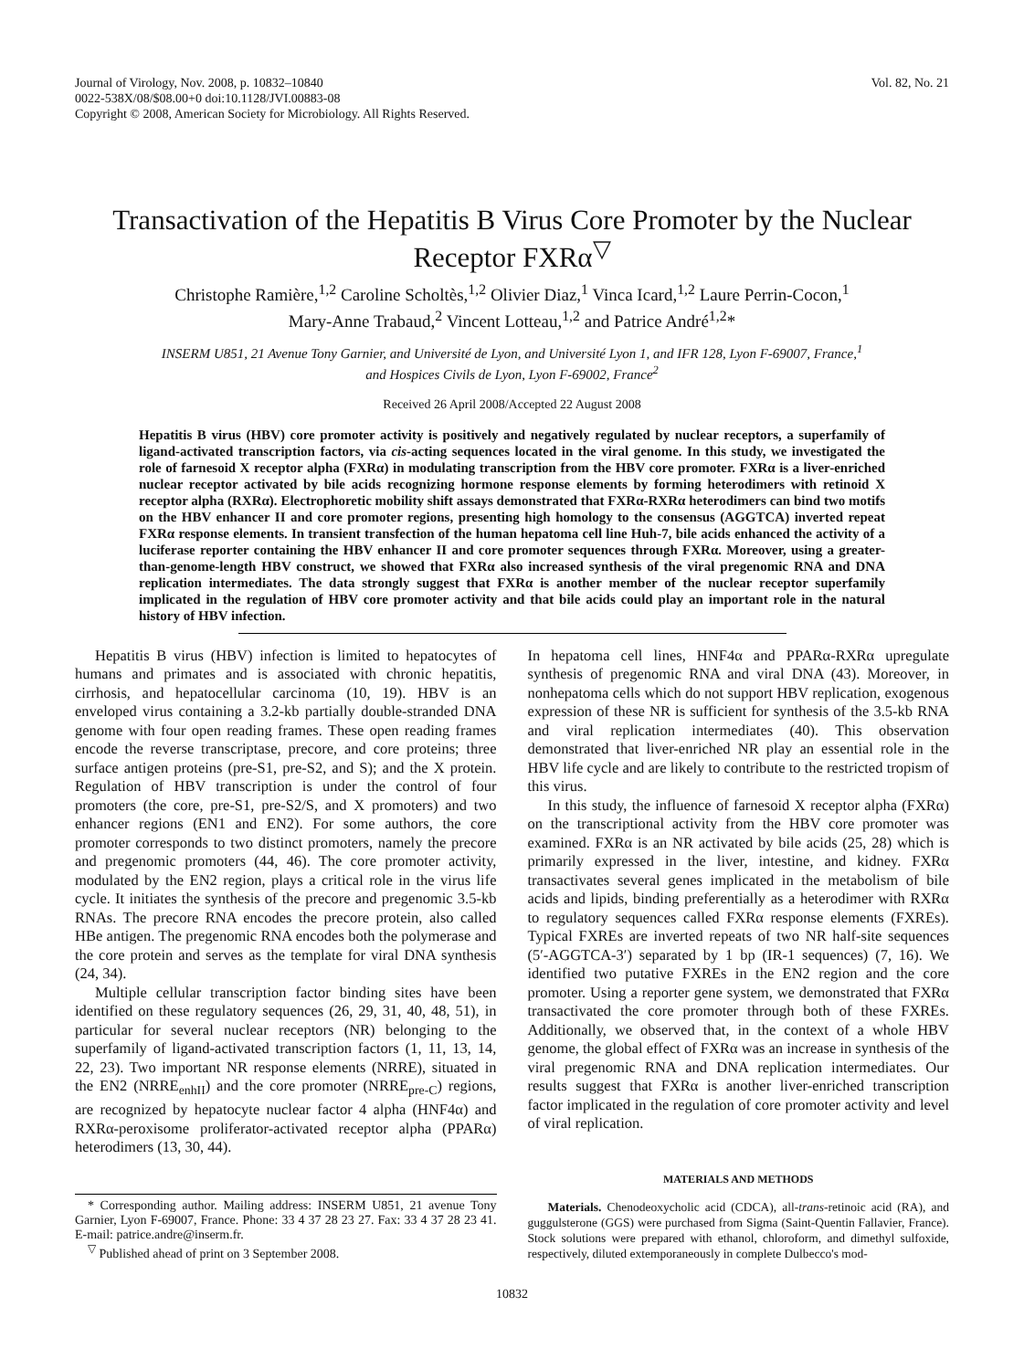Journal of Virology, Nov. 2008, p. 10832–10840
0022-538X/08/$08.00+0 doi:10.1128/JVI.00883-08
Copyright © 2008, American Society for Microbiology. All Rights Reserved.
Vol. 82, No. 21
Transactivation of the Hepatitis B Virus Core Promoter by the Nuclear Receptor FXRα<sup>▽</sup>
Christophe Ramière,<sup>1,2</sup> Caroline Scholtès,<sup>1,2</sup> Olivier Diaz,<sup>1</sup> Vinca Icard,<sup>1,2</sup> Laure Perrin-Cocon,<sup>1</sup>
Mary-Anne Trabaud,<sup>2</sup> Vincent Lotteau,<sup>1,2</sup> and Patrice André<sup>1,2</sup>*
INSERM U851, 21 Avenue Tony Garnier, and Université de Lyon, and Université Lyon 1, and IFR 128, Lyon F-69007, France,<sup>1</sup>
and Hospices Civils de Lyon, Lyon F-69002, France<sup>2</sup>
Received 26 April 2008/Accepted 22 August 2008
Hepatitis B virus (HBV) core promoter activity is positively and negatively regulated by nuclear receptors, a superfamily of ligand-activated transcription factors, via cis-acting sequences located in the viral genome. In this study, we investigated the role of farnesoid X receptor alpha (FXRα) in modulating transcription from the HBV core promoter. FXRα is a liver-enriched nuclear receptor activated by bile acids recognizing hormone response elements by forming heterodimers with retinoid X receptor alpha (RXRα). Electrophoretic mobility shift assays demonstrated that FXRα-RXRα heterodimers can bind two motifs on the HBV enhancer II and core promoter regions, presenting high homology to the consensus (AGGTCA) inverted repeat FXRα response elements. In transient transfection of the human hepatoma cell line Huh-7, bile acids enhanced the activity of a luciferase reporter containing the HBV enhancer II and core promoter sequences through FXRα. Moreover, using a greater-than-genome-length HBV construct, we showed that FXRα also increased synthesis of the viral pregenomic RNA and DNA replication intermediates. The data strongly suggest that FXRα is another member of the nuclear receptor superfamily implicated in the regulation of HBV core promoter activity and that bile acids could play an important role in the natural history of HBV infection.
Hepatitis B virus (HBV) infection is limited to hepatocytes of humans and primates and is associated with chronic hepatitis, cirrhosis, and hepatocellular carcinoma (10, 19). HBV is an enveloped virus containing a 3.2-kb partially double-stranded DNA genome with four open reading frames. These open reading frames encode the reverse transcriptase, precore, and core proteins; three surface antigen proteins (pre-S1, pre-S2, and S); and the X protein. Regulation of HBV transcription is under the control of four promoters (the core, pre-S1, pre-S2/S, and X promoters) and two enhancer regions (EN1 and EN2). For some authors, the core promoter corresponds to two distinct promoters, namely the precore and pregenomic promoters (44, 46). The core promoter activity, modulated by the EN2 region, plays a critical role in the virus life cycle. It initiates the synthesis of the precore and pregenomic 3.5-kb RNAs. The precore RNA encodes the precore protein, also called HBe antigen. The pregenomic RNA encodes both the polymerase and the core protein and serves as the template for viral DNA synthesis (24, 34).
Multiple cellular transcription factor binding sites have been identified on these regulatory sequences (26, 29, 31, 40, 48, 51), in particular for several nuclear receptors (NR) belonging to the superfamily of ligand-activated transcription factors (1, 11, 13, 14, 22, 23). Two important NR response elements (NRRE), situated in the EN2 (NRRE<sub>enhII</sub>) and the core promoter (NRRE<sub>pre-C</sub>) regions, are recognized by hepatocyte nuclear factor 4 alpha (HNF4α) and RXRα-peroxisome proliferator-activated receptor alpha (PPARα) heterodimers (13, 30, 44).
* Corresponding author. Mailing address: INSERM U851, 21 avenue Tony Garnier, Lyon F-69007, France. Phone: 33 4 37 28 23 27. Fax: 33 4 37 28 23 41. E-mail: patrice.andre@inserm.fr.
<sup>▽</sup> Published ahead of print on 3 September 2008.
In hepatoma cell lines, HNF4α and PPARα-RXRα upregulate synthesis of pregenomic RNA and viral DNA (43). Moreover, in nonhepatoma cells which do not support HBV replication, exogenous expression of these NR is sufficient for synthesis of the 3.5-kb RNA and viral replication intermediates (40). This observation demonstrated that liver-enriched NR play an essential role in the HBV life cycle and are likely to contribute to the restricted tropism of this virus.
In this study, the influence of farnesoid X receptor alpha (FXRα) on the transcriptional activity from the HBV core promoter was examined. FXRα is an NR activated by bile acids (25, 28) which is primarily expressed in the liver, intestine, and kidney. FXRα transactivates several genes implicated in the metabolism of bile acids and lipids, binding preferentially as a heterodimer with RXRα to regulatory sequences called FXRα response elements (FXREs). Typical FXREs are inverted repeats of two NR half-site sequences (5′-AGGTCA-3′) separated by 1 bp (IR-1 sequences) (7, 16). We identified two putative FXREs in the EN2 region and the core promoter. Using a reporter gene system, we demonstrated that FXRα transactivated the core promoter through both of these FXREs. Additionally, we observed that, in the context of a whole HBV genome, the global effect of FXRα was an increase in synthesis of the viral pregenomic RNA and DNA replication intermediates. Our results suggest that FXRα is another liver-enriched transcription factor implicated in the regulation of core promoter activity and level of viral replication.
MATERIALS AND METHODS
Materials. Chenodeoxycholic acid (CDCA), all-trans-retinoic acid (RA), and guggulsterone (GGS) were purchased from Sigma (Saint-Quentin Fallavier, France). Stock solutions were prepared with ethanol, chloroform, and dimethyl sulfoxide, respectively, diluted extemporaneously in complete Dulbecco's mod-
10832